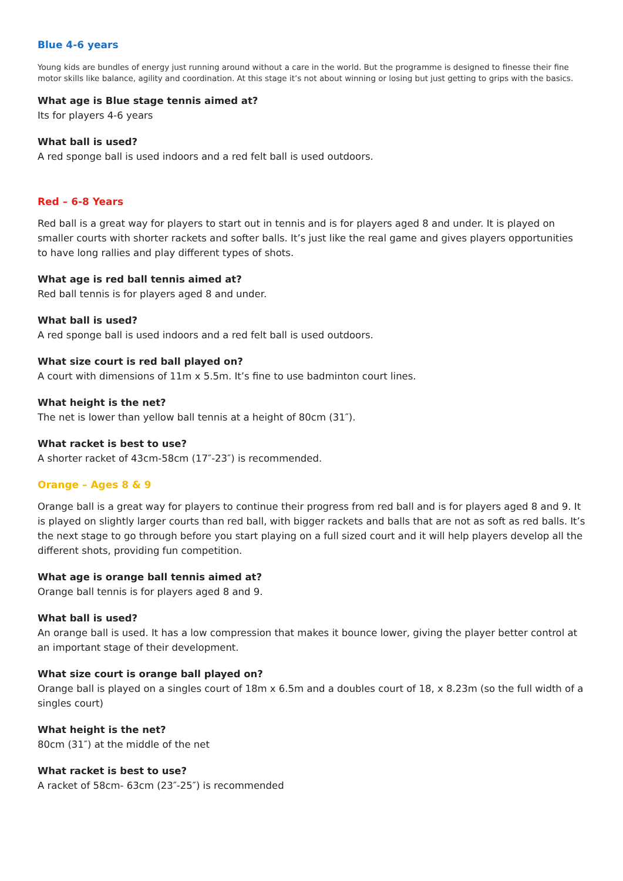Blue 4-6 years
Young kids are bundles of energy just running around without a care in the world. But the programme is designed to finesse their fine motor skills like balance, agility and coordination. At this stage it’s not about winning or losing but just getting to grips with the basics.
What age is Blue stage tennis aimed at?
Its for players 4-6 years
What ball is used?
A red sponge ball is used indoors and a red felt ball is used outdoors.
Red – 6-8 Years
Red ball is a great way for players to start out in tennis and is for players aged 8 and under. It is played on smaller courts with shorter rackets and softer balls. It’s just like the real game and gives players opportunities to have long rallies and play different types of shots.
What age is red ball tennis aimed at?
Red ball tennis is for players aged 8 and under.
What ball is used?
A red sponge ball is used indoors and a red felt ball is used outdoors.
What size court is red ball played on?
A court with dimensions of 11m x 5.5m. It’s fine to use badminton court lines.
What height is the net?
The net is lower than yellow ball tennis at a height of 80cm (31″).
What racket is best to use?
A shorter racket of 43cm-58cm (17″-23″) is recommended.
Orange – Ages 8 & 9
Orange ball is a great way for players to continue their progress from red ball and is for players aged 8 and 9. It is played on slightly larger courts than red ball, with bigger rackets and balls that are not as soft as red balls. It’s the next stage to go through before you start playing on a full sized court and it will help players develop all the different shots, providing fun competition.
What age is orange ball tennis aimed at?
Orange ball tennis is for players aged 8 and 9.
What ball is used?
An orange ball is used. It has a low compression that makes it bounce lower, giving the player better control at an important stage of their development.
What size court is orange ball played on?
Orange ball is played on a singles court of 18m x 6.5m and a doubles court of 18, x 8.23m (so the full width of a singles court)
What height is the net?
80cm (31″) at the middle of the net
What racket is best to use?
A racket of 58cm- 63cm (23″-25″) is recommended